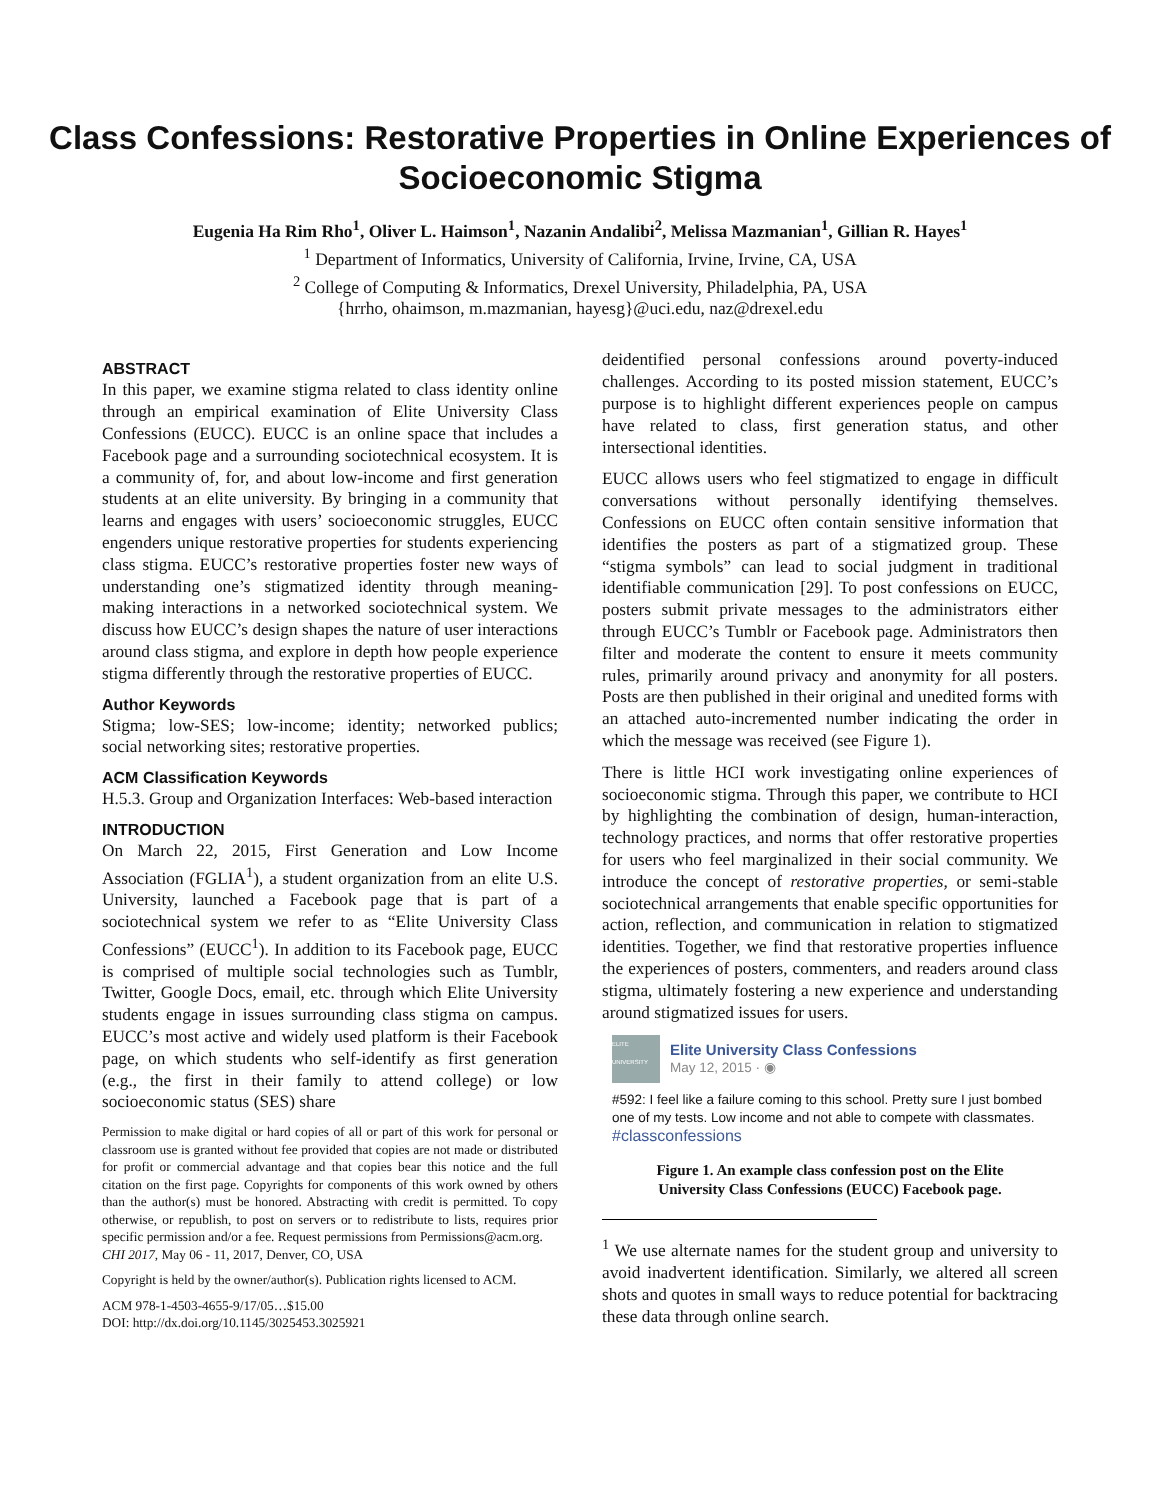Class Confessions: Restorative Properties in Online Experiences of Socioeconomic Stigma
Eugenia Ha Rim Rho<sup>1</sup>, Oliver L. Haimson<sup>1</sup>, Nazanin Andalibi<sup>2</sup>, Melissa Mazmanian<sup>1</sup>, Gillian R. Hayes<sup>1</sup>
<sup>1</sup> Department of Informatics, University of California, Irvine, Irvine, CA, USA
<sup>2</sup> College of Computing & Informatics, Drexel University, Philadelphia, PA, USA
{hrrho, ohaimson, m.mazmanian, hayesg}@uci.edu, naz@drexel.edu
ABSTRACT
In this paper, we examine stigma related to class identity online through an empirical examination of Elite University Class Confessions (EUCC). EUCC is an online space that includes a Facebook page and a surrounding sociotechnical ecosystem. It is a community of, for, and about low-income and first generation students at an elite university. By bringing in a community that learns and engages with users’ socioeconomic struggles, EUCC engenders unique restorative properties for students experiencing class stigma. EUCC’s restorative properties foster new ways of understanding one’s stigmatized identity through meaning-making interactions in a networked sociotechnical system. We discuss how EUCC’s design shapes the nature of user interactions around class stigma, and explore in depth how people experience stigma differently through the restorative properties of EUCC.
Author Keywords
Stigma; low-SES; low-income; identity; networked publics; social networking sites; restorative properties.
ACM Classification Keywords
H.5.3. Group and Organization Interfaces: Web-based interaction
INTRODUCTION
On March 22, 2015, First Generation and Low Income Association (FGLIA<sup>1</sup>), a student organization from an elite U.S. University, launched a Facebook page that is part of a sociotechnical system we refer to as “Elite University Class Confessions” (EUCC<sup>1</sup>). In addition to its Facebook page, EUCC is comprised of multiple social technologies such as Tumblr, Twitter, Google Docs, email, etc. through which Elite University students engage in issues surrounding class stigma on campus. EUCC’s most active and widely used platform is their Facebook page, on which students who self-identify as first generation (e.g., the first in their family to attend college) or low socioeconomic status (SES) share
Permission to make digital or hard copies of all or part of this work for personal or classroom use is granted without fee provided that copies are not made or distributed for profit or commercial advantage and that copies bear this notice and the full citation on the first page. Copyrights for components of this work owned by others than the author(s) must be honored. Abstracting with credit is permitted. To copy otherwise, or republish, to post on servers or to redistribute to lists, requires prior specific permission and/or a fee. Request permissions from Permissions@acm.org.
CHI 2017, May 06 - 11, 2017, Denver, CO, USA
Copyright is held by the owner/author(s). Publication rights licensed to ACM.
ACM 978-1-4503-4655-9/17/05…$15.00
DOI: http://dx.doi.org/10.1145/3025453.3025921
deidentified personal confessions around poverty-induced challenges. According to its posted mission statement, EUCC’s purpose is to highlight different experiences people on campus have related to class, first generation status, and other intersectional identities.
EUCC allows users who feel stigmatized to engage in difficult conversations without personally identifying themselves. Confessions on EUCC often contain sensitive information that identifies the posters as part of a stigmatized group. These “stigma symbols” can lead to social judgment in traditional identifiable communication [29]. To post confessions on EUCC, posters submit private messages to the administrators either through EUCC’s Tumblr or Facebook page. Administrators then filter and moderate the content to ensure it meets community rules, primarily around privacy and anonymity for all posters. Posts are then published in their original and unedited forms with an attached auto-incremented number indicating the order in which the message was received (see Figure 1).
There is little HCI work investigating online experiences of socioeconomic stigma. Through this paper, we contribute to HCI by highlighting the combination of design, human-interaction, technology practices, and norms that offer restorative properties for users who feel marginalized in their social community. We introduce the concept of restorative properties, or semi-stable sociotechnical arrangements that enable specific opportunities for action, reflection, and communication in relation to stigmatized identities. Together, we find that restorative properties influence the experiences of posters, commenters, and readers around class stigma, ultimately fostering a new experience and understanding around stigmatized issues for users.
ELITE UNIVERSITY
Elite University Class Confessions
May 12, 2015 · ◉
#592: I feel like a failure coming to this school. Pretty sure I just bombed one of my tests. Low income and not able to compete with classmates.
#classconfessions
Figure 1. An example class confession post on the Elite University Class Confessions (EUCC) Facebook page.
<sup>1</sup> We use alternate names for the student group and university to avoid inadvertent identification. Similarly, we altered all screen shots and quotes in small ways to reduce potential for backtracing these data through online search.